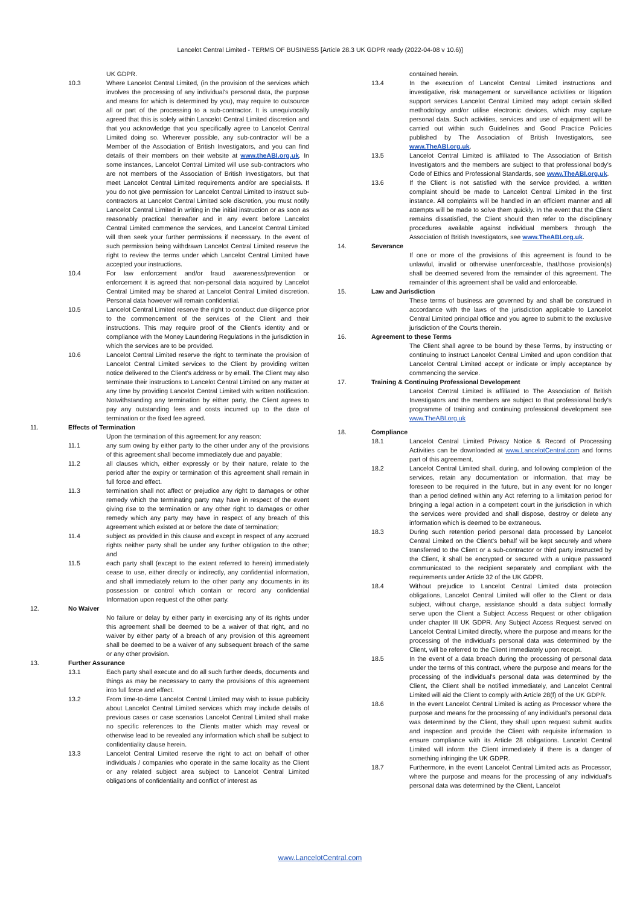Lancelot Central Limited - TERMS OF BUSINESS [Article 28.3 UK GDPR ready (2022-04-08 v 10.6)]
UK GDPR.
10.3 Where Lancelot Central Limited, (in the provision of the services which involves the processing of any individual's personal data, the purpose and means for which is determined by you), may require to outsource all or part of the processing to a sub-contractor. It is unequivocally agreed that this is solely within Lancelot Central Limited discretion and that you acknowledge that you specifically agree to Lancelot Central Limited doing so. Wherever possible, any sub-contractor will be a Member of the Association of British Investigators, and you can find details of their members on their website at www.theABI.org.uk. In some instances, Lancelot Central Limited will use sub-contractors who are not members of the Association of British Investigators, but that meet Lancelot Central Limited requirements and/or are specialists. If you do not give permission for Lancelot Central Limited to instruct sub-contractors at Lancelot Central Limited sole discretion, you must notify Lancelot Central Limited in writing in the initial instruction or as soon as reasonably practical thereafter and in any event before Lancelot Central Limited commence the services, and Lancelot Central Limited will then seek your further permissions if necessary. In the event of such permission being withdrawn Lancelot Central Limited reserve the right to review the terms under which Lancelot Central Limited have accepted your instructions.
10.4 For law enforcement and/or fraud awareness/prevention or enforcement it is agreed that non-personal data acquired by Lancelot Central Limited may be shared at Lancelot Central Limited discretion. Personal data however will remain confidential.
10.5 Lancelot Central Limited reserve the right to conduct due diligence prior to the commencement of the services of the Client and their instructions. This may require proof of the Client's identity and or compliance with the Money Laundering Regulations in the jurisdiction in which the services are to be provided.
10.6 Lancelot Central Limited reserve the right to terminate the provision of Lancelot Central Limited services to the Client by providing written notice delivered to the Client's address or by email. The Client may also terminate their instructions to Lancelot Central Limited on any matter at any time by providing Lancelot Central Limited with written notification. Notwithstanding any termination by either party, the Client agrees to pay any outstanding fees and costs incurred up to the date of termination or the fixed fee agreed.
11. Effects of Termination
Upon the termination of this agreement for any reason:
11.1 any sum owing by either party to the other under any of the provisions of this agreement shall become immediately due and payable;
11.2 all clauses which, either expressly or by their nature, relate to the period after the expiry or termination of this agreement shall remain in full force and effect.
11.3 termination shall not affect or prejudice any right to damages or other remedy which the terminating party may have in respect of the event giving rise to the termination or any other right to damages or other remedy which any party may have in respect of any breach of this agreement which existed at or before the date of termination;
11.4 subject as provided in this clause and except in respect of any accrued rights neither party shall be under any further obligation to the other; and
11.5 each party shall (except to the extent referred to herein) immediately cease to use, either directly or indirectly, any confidential information, and shall immediately return to the other party any documents in its possession or control which contain or record any confidential Information upon request of the other party.
12. No Waiver
No failure or delay by either party in exercising any of its rights under this agreement shall be deemed to be a waiver of that right, and no waiver by either party of a breach of any provision of this agreement shall be deemed to be a waiver of any subsequent breach of the same or any other provision.
13. Further Assurance
13.1 Each party shall execute and do all such further deeds, documents and things as may be necessary to carry the provisions of this agreement into full force and effect.
13.2 From time-to-time Lancelot Central Limited may wish to issue publicity about Lancelot Central Limited services which may include details of previous cases or case scenarios Lancelot Central Limited shall make no specific references to the Clients matter which may reveal or otherwise lead to be revealed any information which shall be subject to confidentiality clause herein.
13.3 Lancelot Central Limited reserve the right to act on behalf of other individuals / companies who operate in the same locality as the Client or any related subject area subject to Lancelot Central Limited obligations of confidentiality and conflict of interest as
contained herein.
13.4 In the execution of Lancelot Central Limited instructions and investigative, risk management or surveillance activities or litigation support services Lancelot Central Limited may adopt certain skilled methodology and/or utilise electronic devices, which may capture personal data. Such activities, services and use of equipment will be carried out within such Guidelines and Good Practice Policies published by The Association of British Investigators, see www.TheABI.org.uk.
13.5 Lancelot Central Limited is affiliated to The Association of British Investigators and the members are subject to that professional body's Code of Ethics and Professional Standards, see www.TheABI.org.uk.
13.6 If the Client is not satisfied with the service provided, a written complaint should be made to Lancelot Central Limited in the first instance. All complaints will be handled in an efficient manner and all attempts will be made to solve them quickly. In the event that the Client remains dissatisfied, the Client should then refer to the disciplinary procedures available against individual members through the Association of British Investigators, see www.TheABI.org.uk.
14. Severance
If one or more of the provisions of this agreement is found to be unlawful, invalid or otherwise unenforceable, that/those provision(s) shall be deemed severed from the remainder of this agreement. The remainder of this agreement shall be valid and enforceable.
15. Law and Jurisdiction
These terms of business are governed by and shall be construed in accordance with the laws of the jurisdiction applicable to Lancelot Central Limited principal office and you agree to submit to the exclusive jurisdiction of the Courts therein.
16. Agreement to these Terms
The Client shall agree to be bound by these Terms, by instructing or continuing to instruct Lancelot Central Limited and upon condition that Lancelot Central Limited accept or indicate or imply acceptance by commencing the service.
17. Training & Continuing Professional Development
Lancelot Central Limited is affiliated to The Association of British Investigators and the members are subject to that professional body's programme of training and continuing professional development see www.TheABI.org.uk
18. Compliance
18.1 Lancelot Central Limited Privacy Notice & Record of Processing Activities can be downloaded at www.LancelotCentral.com and forms part of this agreement.
18.2 Lancelot Central Limited shall, during, and following completion of the services, retain any documentation or information, that may be foreseen to be required in the future, but in any event for no longer than a period defined within any Act referring to a limitation period for bringing a legal action in a competent court in the jurisdiction in which the services were provided and shall dispose, destroy or delete any information which is deemed to be extraneous.
18.3 During such retention period personal data processed by Lancelot Central Limited on the Client's behalf will be kept securely and where transferred to the Client or a sub-contractor or third party instructed by the Client, it shall be encrypted or secured with a unique password communicated to the recipient separately and compliant with the requirements under Article 32 of the UK GDPR.
18.4 Without prejudice to Lancelot Central Limited data protection obligations, Lancelot Central Limited will offer to the Client or data subject, without charge, assistance should a data subject formally serve upon the Client a Subject Access Request or other obligation under chapter III UK GDPR. Any Subject Access Request served on Lancelot Central Limited directly, where the purpose and means for the processing of the individual's personal data was determined by the Client, will be referred to the Client immediately upon receipt.
18.5 In the event of a data breach during the processing of personal data under the terms of this contract, where the purpose and means for the processing of the individual's personal data was determined by the Client, the Client shall be notified immediately, and Lancelot Central Limited will aid the Client to comply with Article 28(f) of the UK GDPR.
18.6 In the event Lancelot Central Limited is acting as Processor where the purpose and means for the processing of any individual's personal data was determined by the Client, they shall upon request submit audits and inspection and provide the Client with requisite information to ensure compliance with its Article 28 obligations. Lancelot Central Limited will inform the Client immediately if there is a danger of something infringing the UK GDPR.
18.7 Furthermore, in the event Lancelot Central Limited acts as Processor, where the purpose and means for the processing of any individual's personal data was determined by the Client, Lancelot
www.LancelotCentral.com